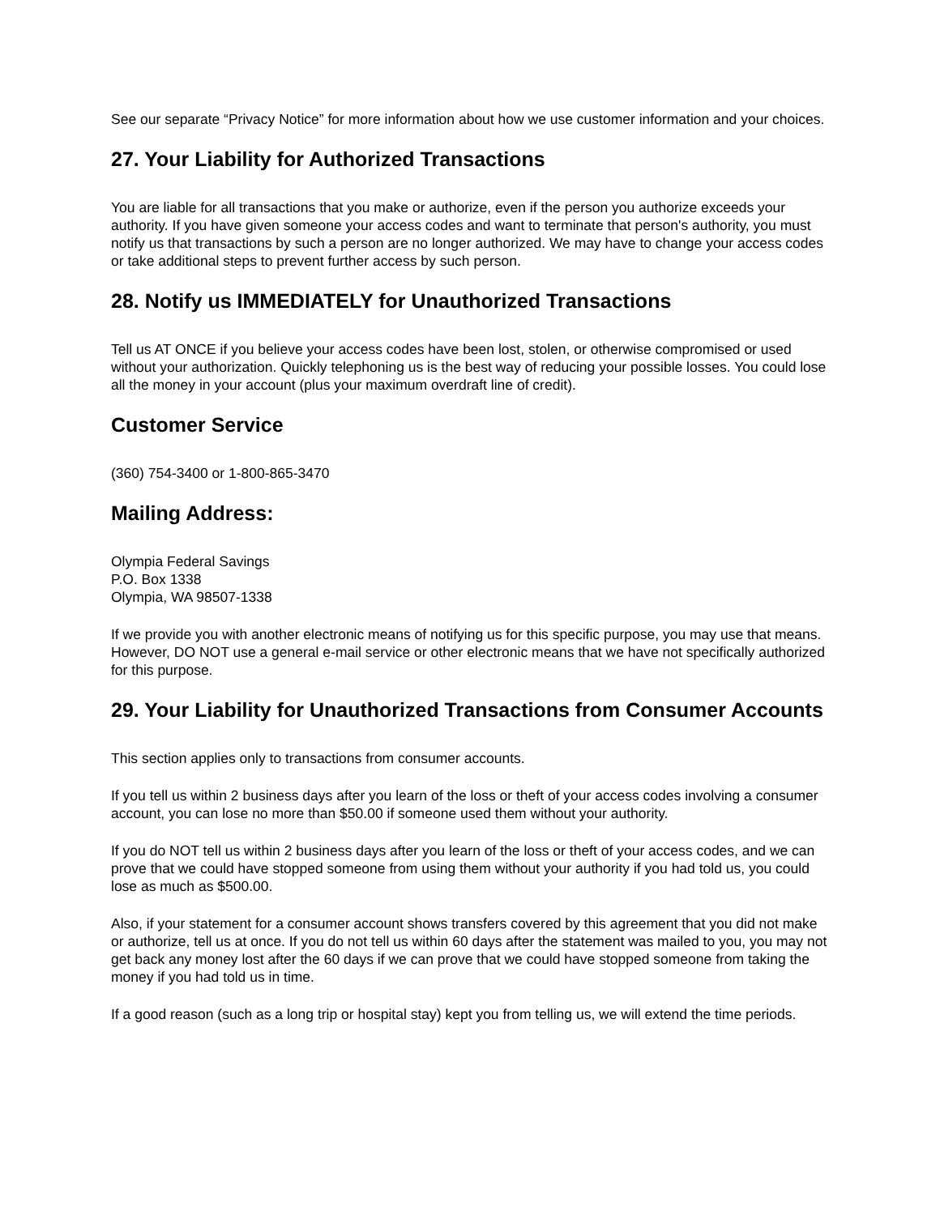See our separate “Privacy Notice” for more information about how we use customer information and your choices.
27. Your Liability for Authorized Transactions
You are liable for all transactions that you make or authorize, even if the person you authorize exceeds your authority. If you have given someone your access codes and want to terminate that person's authority, you must notify us that transactions by such a person are no longer authorized. We may have to change your access codes or take additional steps to prevent further access by such person.
28. Notify us IMMEDIATELY for Unauthorized Transactions
Tell us AT ONCE if you believe your access codes have been lost, stolen, or otherwise compromised or used without your authorization. Quickly telephoning us is the best way of reducing your possible losses. You could lose all the money in your account (plus your maximum overdraft line of credit).
Customer Service
(360) 754-3400 or 1-800-865-3470
Mailing Address:
Olympia Federal Savings
P.O. Box 1338
Olympia, WA 98507-1338
If we provide you with another electronic means of notifying us for this specific purpose, you may use that means. However, DO NOT use a general e-mail service or other electronic means that we have not specifically authorized for this purpose.
29. Your Liability for Unauthorized Transactions from Consumer Accounts
This section applies only to transactions from consumer accounts.
If you tell us within 2 business days after you learn of the loss or theft of your access codes involving a consumer account, you can lose no more than $50.00 if someone used them without your authority.
If you do NOT tell us within 2 business days after you learn of the loss or theft of your access codes, and we can prove that we could have stopped someone from using them without your authority if you had told us, you could lose as much as $500.00.
Also, if your statement for a consumer account shows transfers covered by this agreement that you did not make or authorize, tell us at once. If you do not tell us within 60 days after the statement was mailed to you, you may not get back any money lost after the 60 days if we can prove that we could have stopped someone from taking the money if you had told us in time.
If a good reason (such as a long trip or hospital stay) kept you from telling us, we will extend the time periods.